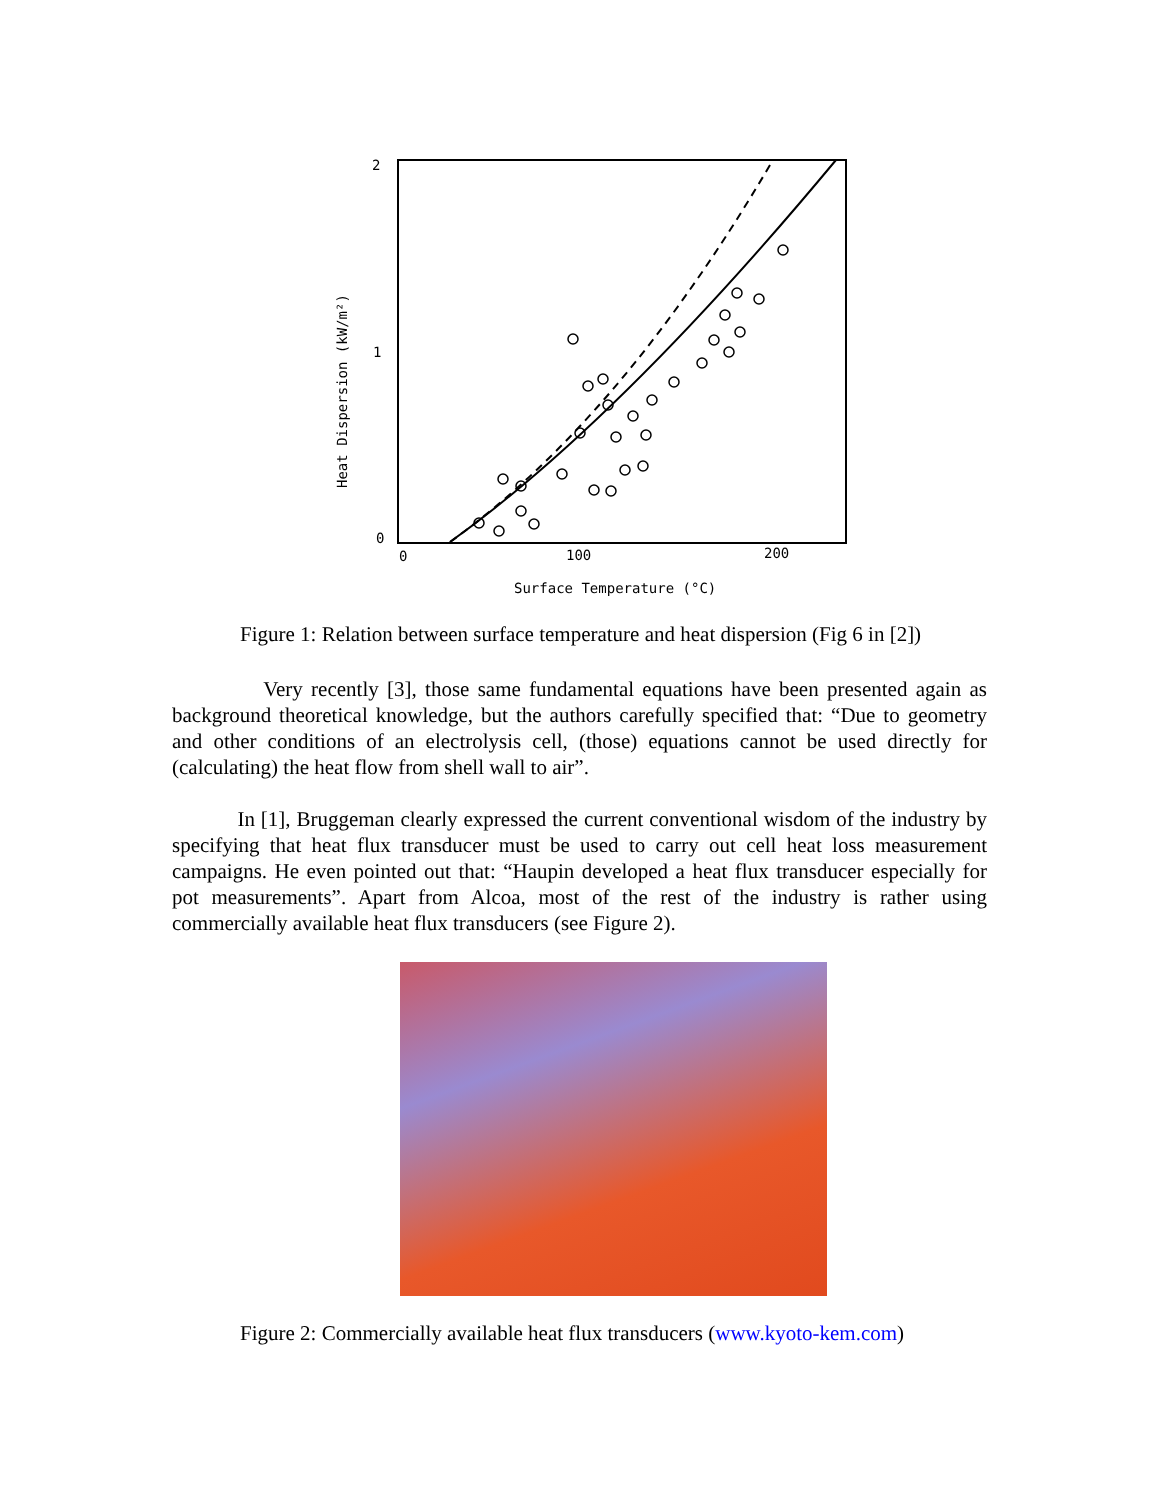2
1
0
0
100
200
Surface Temperature (°C)
Heat Dispersion (kW/m²)
Figure 1: Relation between surface temperature and heat dispersion (Fig 6 in [2])
Very recently [3], those same fundamental equations have been presented again as background theoretical knowledge, but the authors carefully specified that: “Due to geometry and other conditions of an electrolysis cell, (those) equations cannot be used directly for (calculating) the heat flow from shell wall to air”.
In [1], Bruggeman clearly expressed the current conventional wisdom of the industry by specifying that heat flux transducer must be used to carry out cell heat loss measurement campaigns. He even pointed out that: “Haupin developed a heat flux transducer especially for pot measurements”. Apart from Alcoa, most of the rest of the industry is rather using commercially available heat flux transducers (see Figure 2).
Figure 2: Commercially available heat flux transducers (www.kyoto-kem.com)